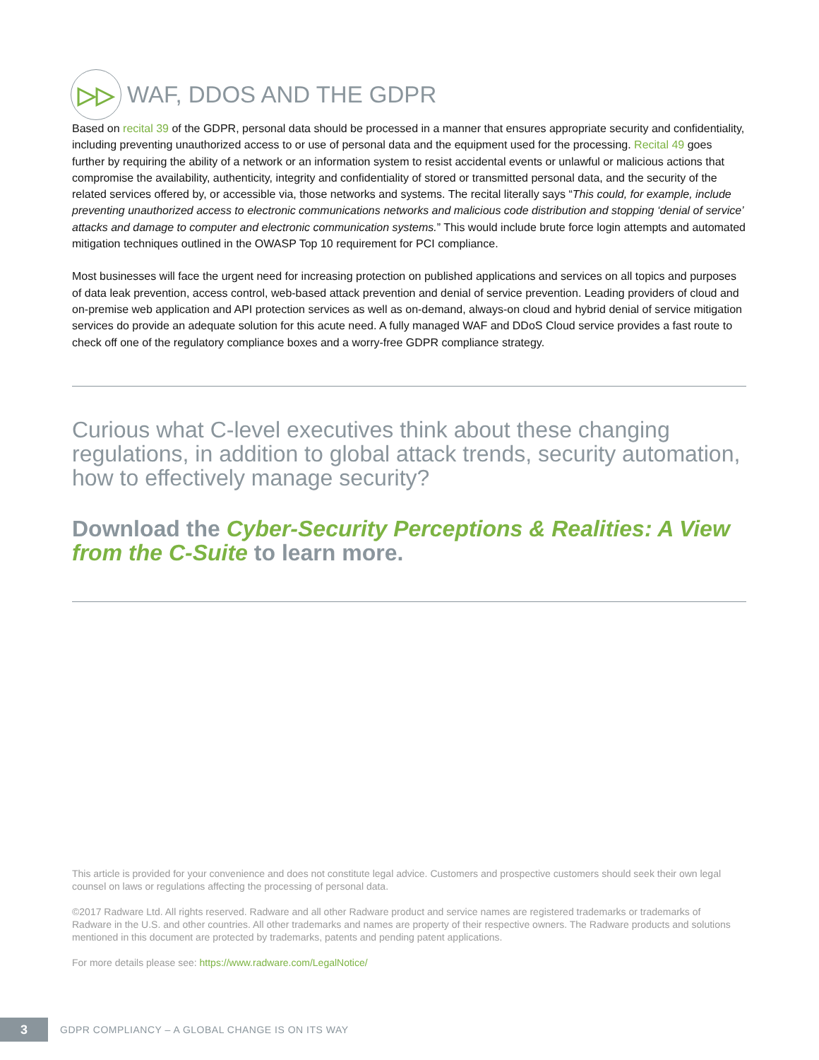▷▷
WAF, DDOS AND THE GDPR
Based on recital 39 of the GDPR, personal data should be processed in a manner that ensures appropriate security and confidentiality, including preventing unauthorized access to or use of personal data and the equipment used for the processing. Recital 49 goes further by requiring the ability of a network or an information system to resist accidental events or unlawful or malicious actions that compromise the availability, authenticity, integrity and confidentiality of stored or transmitted personal data, and the security of the related services offered by, or accessible via, those networks and systems. The recital literally says “This could, for example, include preventing unauthorized access to electronic communications networks and malicious code distribution and stopping ‘denial of service’ attacks and damage to computer and electronic communication systems.” This would include brute force login attempts and automated mitigation techniques outlined in the OWASP Top 10 requirement for PCI compliance.
Most businesses will face the urgent need for increasing protection on published applications and services on all topics and purposes of data leak prevention, access control, web-based attack prevention and denial of service prevention. Leading providers of cloud and on-premise web application and API protection services as well as on-demand, always-on cloud and hybrid denial of service mitigation services do provide an adequate solution for this acute need. A fully managed WAF and DDoS Cloud service provides a fast route to check off one of the regulatory compliance boxes and a worry-free GDPR compliance strategy.
Curious what C-level executives think about these changing regulations, in addition to global attack trends, security automation, how to effectively manage security?
Download the Cyber-Security Perceptions & Realities: A View from the C-Suite to learn more.
This article is provided for your convenience and does not constitute legal advice. Customers and prospective customers should seek their own legal counsel on laws or regulations affecting the processing of personal data.
©2017 Radware Ltd. All rights reserved. Radware and all other Radware product and service names are registered trademarks or trademarks of Radware in the U.S. and other countries. All other trademarks and names are property of their respective owners. The Radware products and solutions mentioned in this document are protected by trademarks, patents and pending patent applications.
For more details please see: https://www.radware.com/LegalNotice/
3
GDPR COMPLIANCY – A GLOBAL CHANGE IS ON ITS WAY